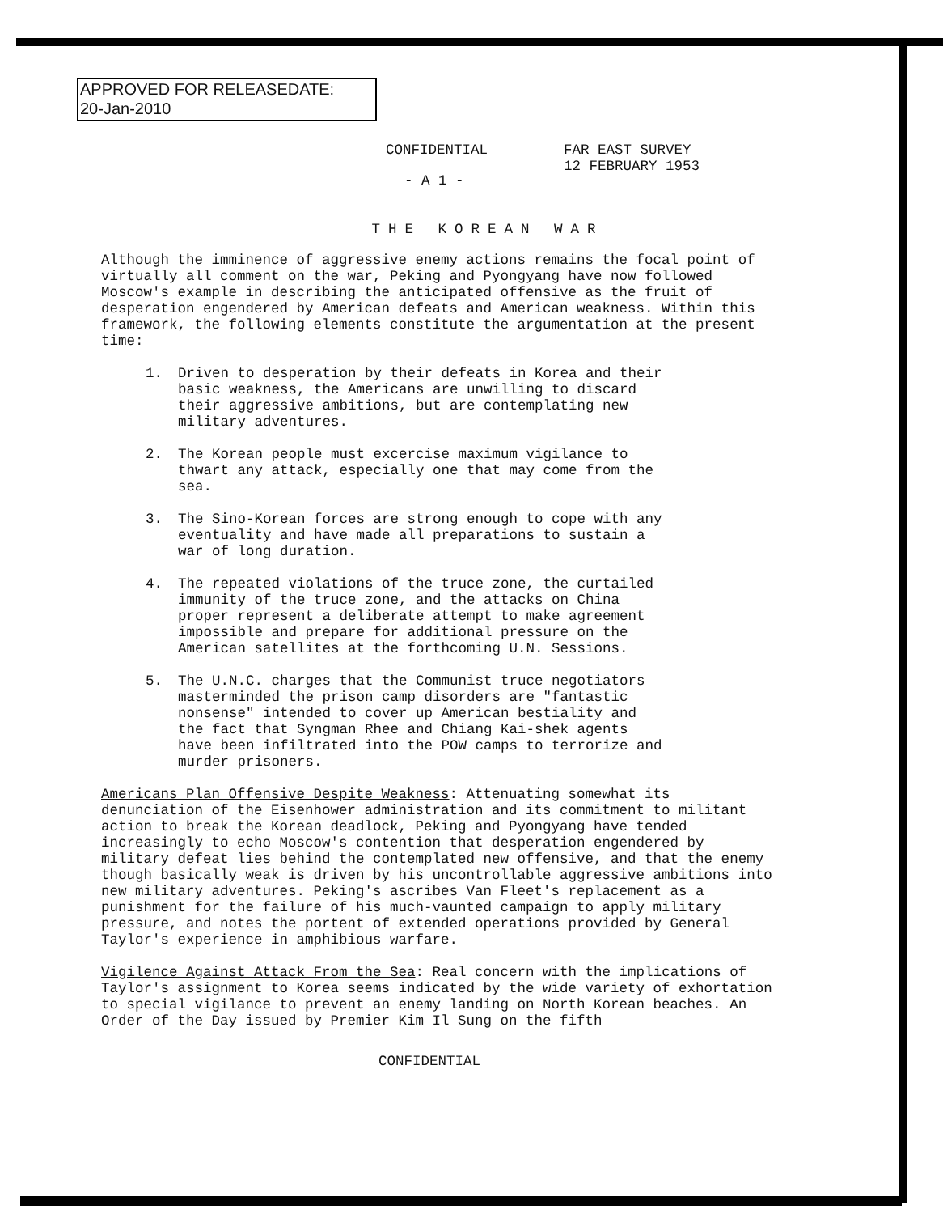APPROVED FOR RELEASEDATE:
20-Jan-2010
CONFIDENTIAL FAR EAST SURVEY
12 FEBRUARY 1953
- A 1 -
THE KOREAN WAR
Although the imminence of aggressive enemy actions remains the focal point of virtually all comment on the war, Peking and Pyongyang have now followed Moscow's example in describing the anticipated offensive as the fruit of desperation engendered by American defeats and American weakness. Within this framework, the following elements constitute the argumentation at the present time:
1. Driven to desperation by their defeats in Korea and their basic weakness, the Americans are unwilling to discard their aggressive ambitions, but are contemplating new military adventures.
2. The Korean people must excercise maximum vigilance to thwart any attack, especially one that may come from the sea.
3. The Sino-Korean forces are strong enough to cope with any eventuality and have made all preparations to sustain a war of long duration.
4. The repeated violations of the truce zone, the curtailed immunity of the truce zone, and the attacks on China proper represent a deliberate attempt to make agreement impossible and prepare for additional pressure on the American satellites at the forthcoming U.N. Sessions.
5. The U.N.C. charges that the Communist truce negotiators masterminded the prison camp disorders are "fantastic nonsense" intended to cover up American bestiality and the fact that Syngman Rhee and Chiang Kai-shek agents have been infiltrated into the POW camps to terrorize and murder prisoners.
Americans Plan Offensive Despite Weakness: Attenuating somewhat its denunciation of the Eisenhower administration and its commitment to militant action to break the Korean deadlock, Peking and Pyongyang have tended increasingly to echo Moscow's contention that desperation engendered by military defeat lies behind the contemplated new offensive, and that the enemy though basically weak is driven by his uncontrollable aggressive ambitions into new military adventures. Peking's ascribes Van Fleet's replacement as a punishment for the failure of his much-vaunted campaign to apply military pressure, and notes the portent of extended operations provided by General Taylor's experience in amphibious warfare.
Vigilence Against Attack From the Sea: Real concern with the implications of Taylor's assignment to Korea seems indicated by the wide variety of exhortation to special vigilance to prevent an enemy landing on North Korean beaches. An Order of the Day issued by Premier Kim Il Sung on the fifth
CONFIDENTIAL